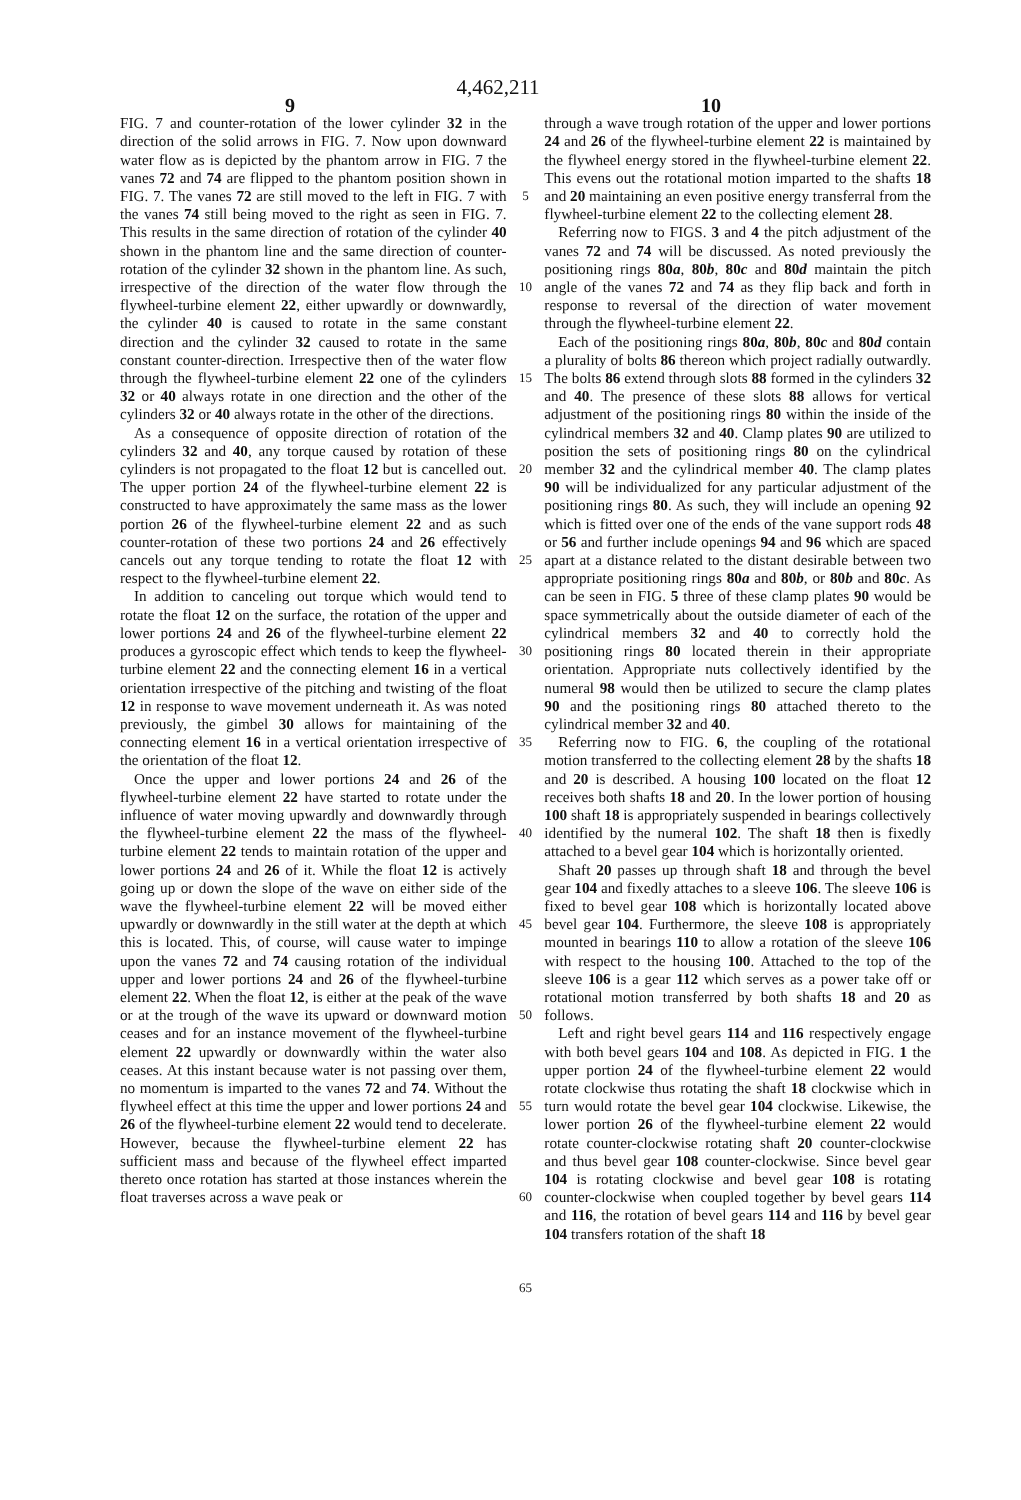9 4,462,211 10
FIG. 7 and counter-rotation of the lower cylinder 32 in the direction of the solid arrows in FIG. 7. Now upon downward water flow as is depicted by the phantom arrow in FIG. 7 the vanes 72 and 74 are flipped to the phantom position shown in FIG. 7. The vanes 72 are still moved to the left in FIG. 7 with the vanes 74 still being moved to the right as seen in FIG. 7. This results in the same direction of rotation of the cylinder 40 shown in the phantom line and the same direction of counter-rotation of the cylinder 32 shown in the phantom line. As such, irrespective of the direction of the water flow through the flywheel-turbine element 22, either upwardly or downwardly, the cylinder 40 is caused to rotate in the same constant direction and the cylinder 32 caused to rotate in the same constant counter-direction. Irrespective then of the water flow through the flywheel-turbine element 22 one of the cylinders 32 or 40 always rotate in one direction and the other of the cylinders 32 or 40 always rotate in the other of the directions.
As a consequence of opposite direction of rotation of the cylinders 32 and 40, any torque caused by rotation of these cylinders is not propagated to the float 12 but is cancelled out. The upper portion 24 of the flywheel-turbine element 22 is constructed to have approximately the same mass as the lower portion 26 of the flywheel-turbine element 22 and as such counter-rotation of these two portions 24 and 26 effectively cancels out any torque tending to rotate the float 12 with respect to the flywheel-turbine element 22.
In addition to canceling out torque which would tend to rotate the float 12 on the surface, the rotation of the upper and lower portions 24 and 26 of the flywheel-turbine element 22 produces a gyroscopic effect which tends to keep the flywheel-turbine element 22 and the connecting element 16 in a vertical orientation irrespective of the pitching and twisting of the float 12 in response to wave movement underneath it. As was noted previously, the gimbel 30 allows for maintaining of the connecting element 16 in a vertical orientation irrespective of the orientation of the float 12.
Once the upper and lower portions 24 and 26 of the flywheel-turbine element 22 have started to rotate under the influence of water moving upwardly and downwardly through the flywheel-turbine element 22 the mass of the flywheel-turbine element 22 tends to maintain rotation of the upper and lower portions 24 and 26 of it. While the float 12 is actively going up or down the slope of the wave on either side of the wave the flywheel-turbine element 22 will be moved either upwardly or downwardly in the still water at the depth at which this is located. This, of course, will cause water to impinge upon the vanes 72 and 74 causing rotation of the individual upper and lower portions 24 and 26 of the flywheel-turbine element 22. When the float 12, is either at the peak of the wave or at the trough of the wave its upward or downward motion ceases and for an instance movement of the flywheel-turbine element 22 upwardly or downwardly within the water also ceases. At this instant because water is not passing over them, no momentum is imparted to the vanes 72 and 74. Without the flywheel effect at this time the upper and lower portions 24 and 26 of the flywheel-turbine element 22 would tend to decelerate. However, because the flywheel-turbine element 22 has sufficient mass and because of the flywheel effect imparted thereto once rotation has started at those instances wherein the float traverses across a wave peak or
5
10
15
20
25
30
35
40
45
50
55
60
65
through a wave trough rotation of the upper and lower portions 24 and 26 of the flywheel-turbine element 22 is maintained by the flywheel energy stored in the flywheel-turbine element 22. This evens out the rotational motion imparted to the shafts 18 and 20 maintaining an even positive energy transferral from the flywheel-turbine element 22 to the collecting element 28.
Referring now to FIGS. 3 and 4 the pitch adjustment of the vanes 72 and 74 will be discussed. As noted previously the positioning rings 80a, 80b, 80c and 80d maintain the pitch angle of the vanes 72 and 74 as they flip back and forth in response to reversal of the direction of water movement through the flywheel-turbine element 22.
Each of the positioning rings 80a, 80b, 80c and 80d contain a plurality of bolts 86 thereon which project radially outwardly. The bolts 86 extend through slots 88 formed in the cylinders 32 and 40. The presence of these slots 88 allows for vertical adjustment of the positioning rings 80 within the inside of the cylindrical members 32 and 40. Clamp plates 90 are utilized to position the sets of positioning rings 80 on the cylindrical member 32 and the cylindrical member 40. The clamp plates 90 will be individualized for any particular adjustment of the positioning rings 80. As such, they will include an opening 92 which is fitted over one of the ends of the vane support rods 48 or 56 and further include openings 94 and 96 which are spaced apart at a distance related to the distant desirable between two appropriate positioning rings 80a and 80b, or 80b and 80c. As can be seen in FIG. 5 three of these clamp plates 90 would be space symmetrically about the outside diameter of each of the cylindrical members 32 and 40 to correctly hold the positioning rings 80 located therein in their appropriate orientation. Appropriate nuts collectively identified by the numeral 98 would then be utilized to secure the clamp plates 90 and the positioning rings 80 attached thereto to the cylindrical member 32 and 40.
Referring now to FIG. 6, the coupling of the rotational motion transferred to the collecting element 28 by the shafts 18 and 20 is described. A housing 100 located on the float 12 receives both shafts 18 and 20. In the lower portion of housing 100 shaft 18 is appropriately suspended in bearings collectively identified by the numeral 102. The shaft 18 then is fixedly attached to a bevel gear 104 which is horizontally oriented.
Shaft 20 passes up through shaft 18 and through the bevel gear 104 and fixedly attaches to a sleeve 106. The sleeve 106 is fixed to bevel gear 108 which is horizontally located above bevel gear 104. Furthermore, the sleeve 108 is appropriately mounted in bearings 110 to allow a rotation of the sleeve 106 with respect to the housing 100. Attached to the top of the sleeve 106 is a gear 112 which serves as a power take off or rotational motion transferred by both shafts 18 and 20 as follows.
Left and right bevel gears 114 and 116 respectively engage with both bevel gears 104 and 108. As depicted in FIG. 1 the upper portion 24 of the flywheel-turbine element 22 would rotate clockwise thus rotating the shaft 18 clockwise which in turn would rotate the bevel gear 104 clockwise. Likewise, the lower portion 26 of the flywheel-turbine element 22 would rotate counter-clockwise rotating shaft 20 counter-clockwise and thus bevel gear 108 counter-clockwise. Since bevel gear 104 is rotating clockwise and bevel gear 108 is rotating counter-clockwise when coupled together by bevel gears 114 and 116, the rotation of bevel gears 114 and 116 by bevel gear 104 transfers rotation of the shaft 18